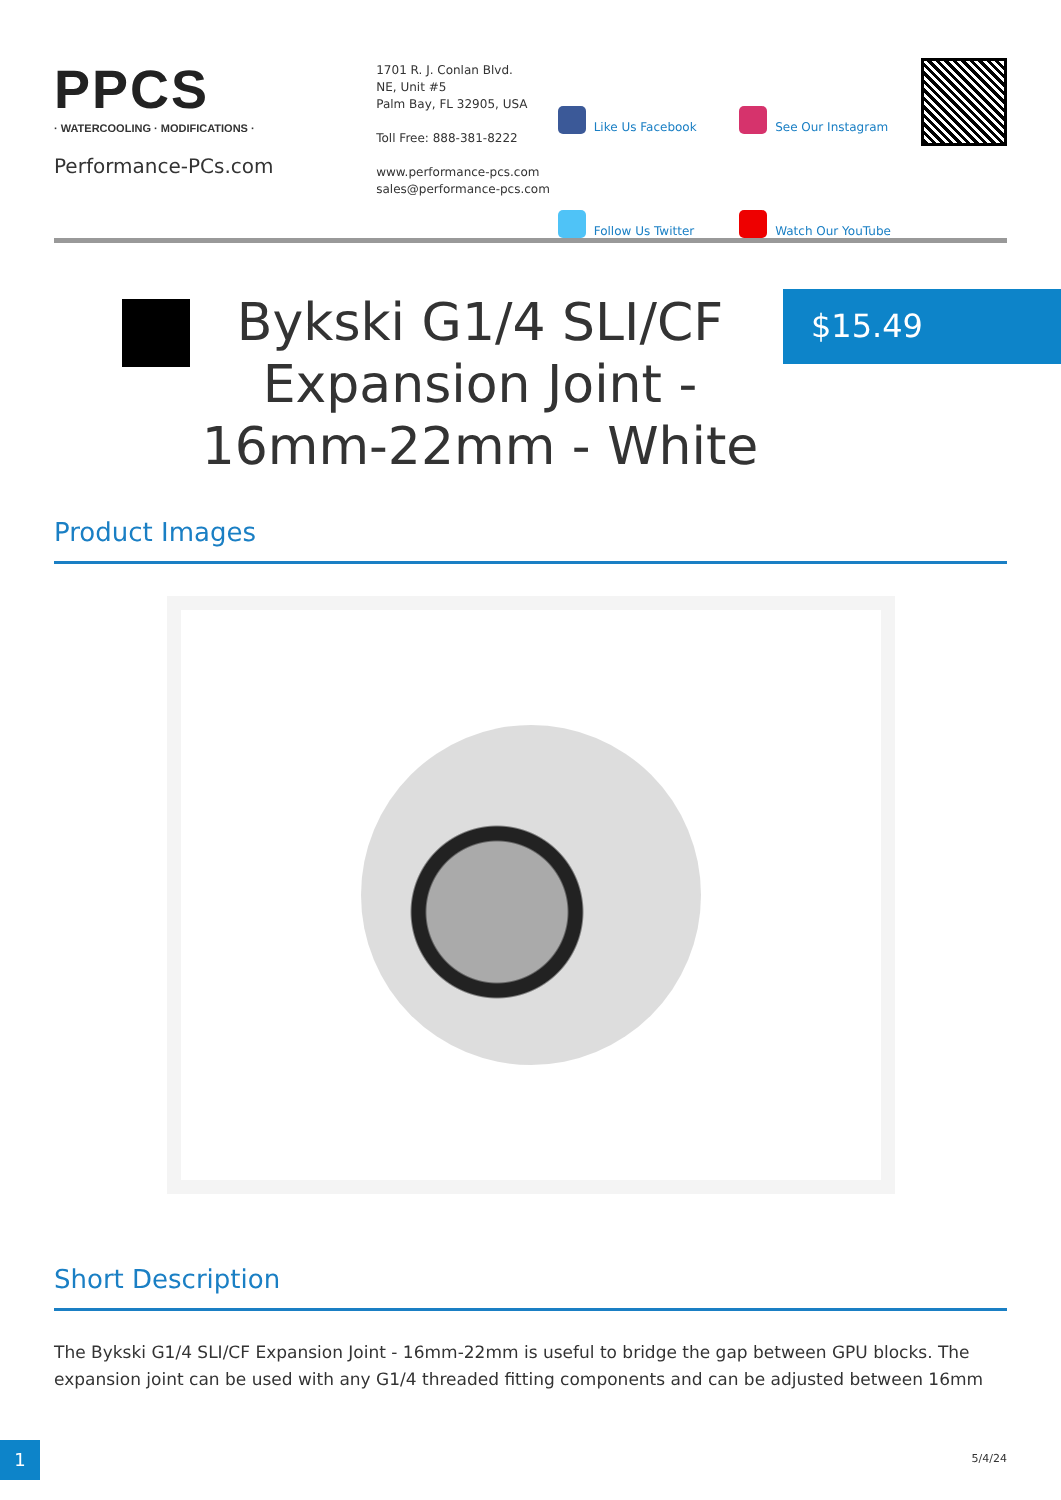PPCS
· WATERCOOLING · MODIFICATIONS ·
Performance-PCs.com
1701 R. J. Conlan Blvd.
NE, Unit #5
Palm Bay, FL 32905, USA
Toll Free: 888-381-8222
www.performance-pcs.com
sales@performance-pcs.com
Like Us Facebook
See Our Instagram
Follow Us Twitter
Watch Our YouTube
Bykski G1/4 SLI/CF Expansion Joint - 16mm-22mm - White
$15.49
Product Images
Short Description
The Bykski G1/4 SLI/CF Expansion Joint - 16mm-22mm is useful to bridge the gap between GPU blocks. The expansion joint can be used with any G1/4 threaded fitting components and can be adjusted between 16mm
1 5/4/24